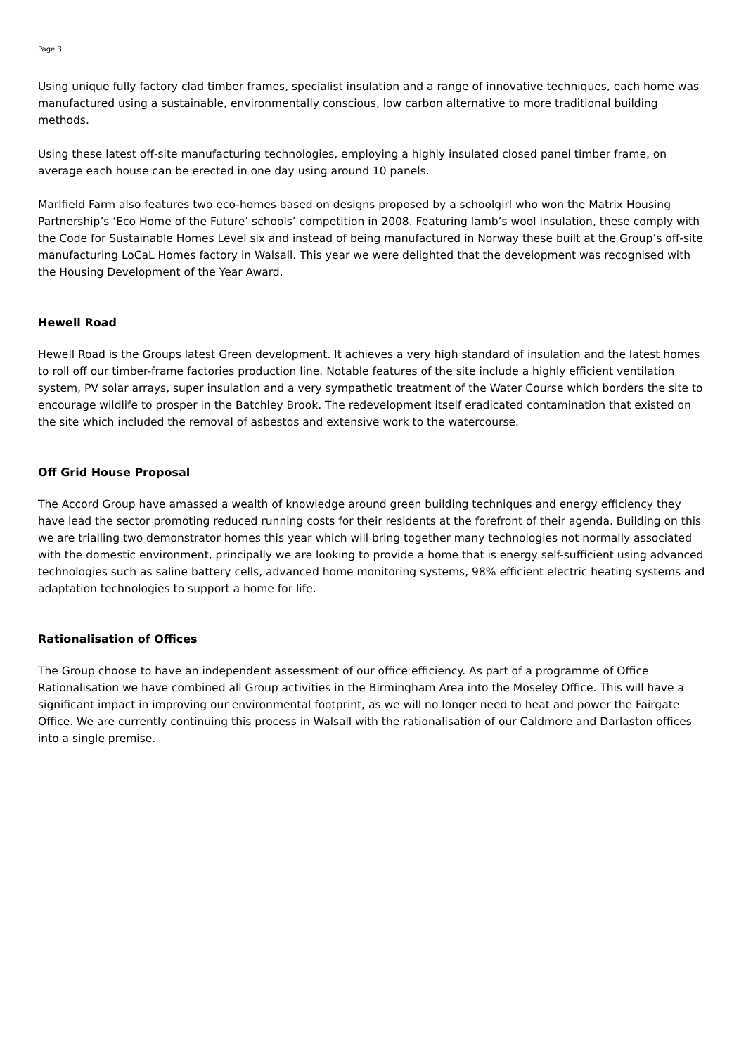Page 3
Using unique fully factory clad timber frames, specialist insulation and a range of innovative techniques, each home was manufactured using a sustainable, environmentally conscious, low carbon alternative to more traditional building methods.
Using these latest off-site manufacturing technologies, employing a highly insulated closed panel timber frame, on average each house can be erected in one day using around 10 panels.
Marlfield Farm also features two eco-homes based on designs proposed by a schoolgirl who won the Matrix Housing Partnership’s ‘Eco Home of the Future’ schools’ competition in 2008. Featuring lamb’s wool insulation, these comply with the Code for Sustainable Homes Level six and instead of being manufactured in Norway these built at the Group’s off-site manufacturing LoCaL Homes factory in Walsall. This year we were delighted that the development was recognised with the Housing Development of the Year Award.
Hewell Road
Hewell Road is the Groups latest Green development. It achieves a very high standard of insulation and the latest homes to roll off our timber-frame factories production line. Notable features of the site include a highly efficient ventilation system, PV solar arrays, super insulation and a very sympathetic treatment of the Water Course which borders the site to encourage wildlife to prosper in the Batchley Brook. The redevelopment itself eradicated contamination that existed on the site which included the removal of asbestos and extensive work to the watercourse.
Off Grid House Proposal
The Accord Group have amassed a wealth of knowledge around green building techniques and energy efficiency they have lead the sector promoting reduced running costs for their residents at the forefront of their agenda. Building on this we are trialling two demonstrator homes this year which will bring together many technologies not normally associated with the domestic environment, principally we are looking to provide a home that is energy self-sufficient using advanced technologies such as saline battery cells, advanced home monitoring systems, 98% efficient electric heating systems and adaptation technologies to support a home for life.
Rationalisation of Offices
The Group choose to have an independent assessment of our office efficiency. As part of a programme of Office Rationalisation we have combined all Group activities in the Birmingham Area into the Moseley Office. This will have a significant impact in improving our environmental footprint, as we will no longer need to heat and power the Fairgate Office. We are currently continuing this process in Walsall with the rationalisation of our Caldmore and Darlaston offices into a single premise.